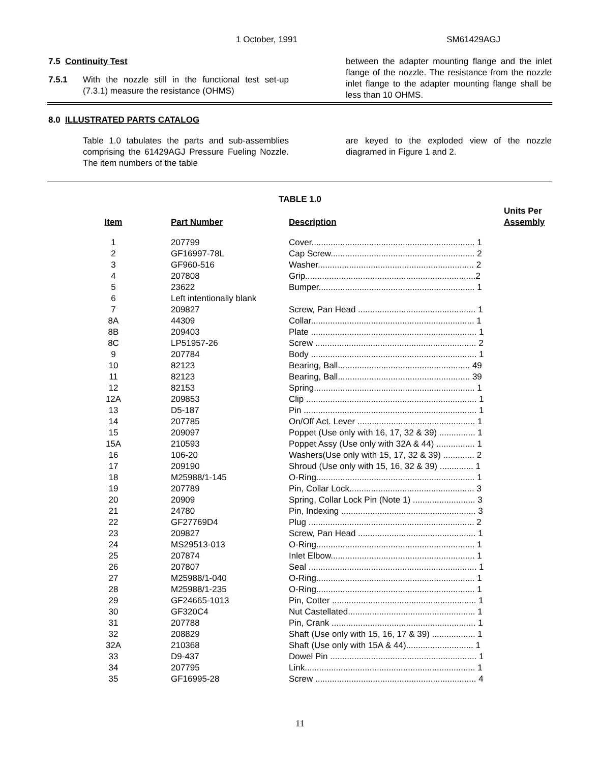1 October, 1991 SM61429AGJ
7.5 Continuity Test
7.5.1 With the nozzle still in the functional test set-up (7.3.1) measure the resistance (OHMS)
between the adapter mounting flange and the inlet flange of the nozzle. The resistance from the nozzle inlet flange to the adapter mounting flange shall be less than 10 OHMS.
8.0 ILLUSTRATED PARTS CATALOG
Table 1.0 tabulates the parts and sub-assemblies comprising the 61429AGJ Pressure Fueling Nozzle. The item numbers of the table
are keyed to the exploded view of the nozzle diagramed in Figure 1 and 2.
TABLE 1.0
| Item | Part Number | Description | Units Per Assembly |
| --- | --- | --- | --- |
| 1 | 207799 | Cover.................................................................... 1 | |
| 2 | GF16997-78L | Cap Screw............................................................ 2 | |
| 3 | GF960-516 | Washer................................................................. 2 | |
| 4 | 207808 | Grip.......................................................................2 | |
| 5 | 23622 | Bumper................................................................. 1 | |
| 6 | Left intentionally blank | | |
| 7 | 209827 | Screw, Pan Head ................................................. 1 | |
| 8A | 44309 | Collar.................................................................... 1 | |
| 8B | 209403 | Plate ..................................................................... 1 | |
| 8C | LP51957-26 | Screw ................................................................... 2 | |
| 9 | 207784 | Body ..................................................................... 1 | |
| 10 | 82123 | Bearing, Ball....................................................... 49 | |
| 11 | 82123 | Bearing, Ball....................................................... 39 | |
| 12 | 82153 | Spring................................................................... 1 | |
| 12A | 209853 | Clip ....................................................................... 1 | |
| 13 | D5-187 | Pin ........................................................................ 1 | |
| 14 | 207785 | On/Off Act. Lever ................................................. 1 | |
| 15 | 209097 | Poppet (Use only with 16, 17, 32 & 39) ............... 1 | |
| 15A | 210593 | Poppet Assy (Use only with 32A & 44) ................ 1 | |
| 16 | 106-20 | Washers(Use only with 15, 17, 32 & 39) ............. 2 | |
| 17 | 209190 | Shroud (Use only with 15, 16, 32 & 39) .............. 1 | |
| 18 | M25988/1-145 | O-Ring.................................................................. 1 | |
| 19 | 207789 | Pin, Collar Lock.................................................... 3 | |
| 20 | 20909 | Spring, Collar Lock Pin (Note 1) .......................... 3 | |
| 21 | 24780 | Pin, Indexing ........................................................ 3 | |
| 22 | GF27769D4 | Plug ..................................................................... 2 | |
| 23 | 209827 | Screw, Pan Head ................................................. 1 | |
| 24 | MS29513-013 | O-Ring.................................................................. 1 | |
| 25 | 207874 | Inlet Elbow............................................................ 1 | |
| 26 | 207807 | Seal ...................................................................... 1 | |
| 27 | M25988/1-040 | O-Ring.................................................................. 1 | |
| 28 | M25988/1-235 | O-Ring.................................................................. 1 | |
| 29 | GF24665-1013 | Pin, Cotter ............................................................ 1 | |
| 30 | GF320C4 | Nut Castellated..................................................... 1 | |
| 31 | 207788 | Pin, Crank ............................................................ 1 | |
| 32 | 208829 | Shaft (Use only with 15, 16, 17 & 39) .................. 1 | |
| 32A | 210368 | Shaft (Use only with 15A & 44)............................ 1 | |
| 33 | D9-437 | Dowel Pin ............................................................. 1 | |
| 34 | 207795 | Link....................................................................... 1 | |
| 35 | GF16995-28 | Screw ................................................................... 4 | |
11